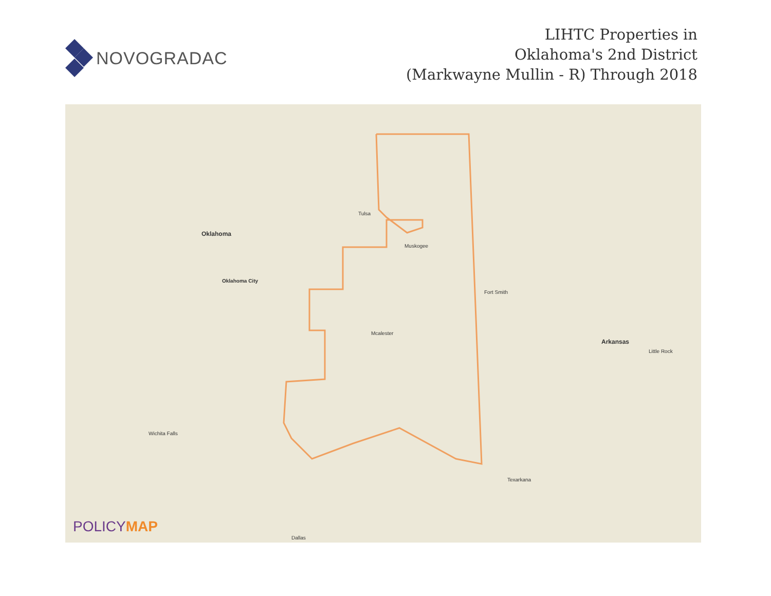NOVOGRADAC
LIHTC Properties in
Oklahoma's 2nd District
(Markwayne Mullin - R) Through 2018
Oklahoma
Tulsa
Oklahoma City
Muskogee
Fort Smith
Arkansas
Little Rock
Mcalester
Wichita Falls
Dallas
Texarkana
POLICYMAP